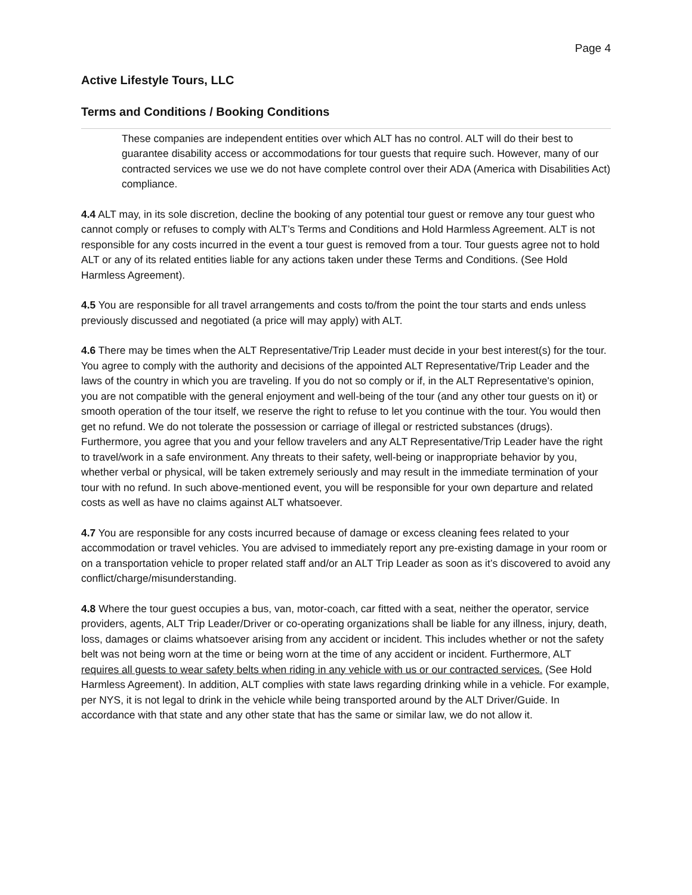Page 4
Active Lifestyle Tours, LLC
Terms and Conditions / Booking Conditions
These companies are independent entities over which ALT has no control. ALT will do their best to guarantee disability access or accommodations for tour guests that require such. However, many of our contracted services we use we do not have complete control over their ADA (America with Disabilities Act) compliance.
4.4 ALT may, in its sole discretion, decline the booking of any potential tour guest or remove any tour guest who cannot comply or refuses to comply with ALT’s Terms and Conditions and Hold Harmless Agreement. ALT is not responsible for any costs incurred in the event a tour guest is removed from a tour. Tour guests agree not to hold ALT or any of its related entities liable for any actions taken under these Terms and Conditions. (See Hold Harmless Agreement).
4.5 You are responsible for all travel arrangements and costs to/from the point the tour starts and ends unless previously discussed and negotiated (a price will may apply) with ALT.
4.6 There may be times when the ALT Representative/Trip Leader must decide in your best interest(s) for the tour. You agree to comply with the authority and decisions of the appointed ALT Representative/Trip Leader and the laws of the country in which you are traveling. If you do not so comply or if, in the ALT Representative's opinion, you are not compatible with the general enjoyment and well-being of the tour (and any other tour guests on it) or smooth operation of the tour itself, we reserve the right to refuse to let you continue with the tour. You would then get no refund. We do not tolerate the possession or carriage of illegal or restricted substances (drugs). Furthermore, you agree that you and your fellow travelers and any ALT Representative/Trip Leader have the right to travel/work in a safe environment. Any threats to their safety, well-being or inappropriate behavior by you, whether verbal or physical, will be taken extremely seriously and may result in the immediate termination of your tour with no refund. In such above-mentioned event, you will be responsible for your own departure and related costs as well as have no claims against ALT whatsoever.
4.7 You are responsible for any costs incurred because of damage or excess cleaning fees related to your accommodation or travel vehicles. You are advised to immediately report any pre-existing damage in your room or on a transportation vehicle to proper related staff and/or an ALT Trip Leader as soon as it’s discovered to avoid any conflict/charge/misunderstanding.
4.8 Where the tour guest occupies a bus, van, motor-coach, car fitted with a seat, neither the operator, service providers, agents, ALT Trip Leader/Driver or co-operating organizations shall be liable for any illness, injury, death, loss, damages or claims whatsoever arising from any accident or incident. This includes whether or not the safety belt was not being worn at the time or being worn at the time of any accident or incident. Furthermore, ALT requires all guests to wear safety belts when riding in any vehicle with us or our contracted services. (See Hold Harmless Agreement). In addition, ALT complies with state laws regarding drinking while in a vehicle. For example, per NYS, it is not legal to drink in the vehicle while being transported around by the ALT Driver/Guide. In accordance with that state and any other state that has the same or similar law, we do not allow it.